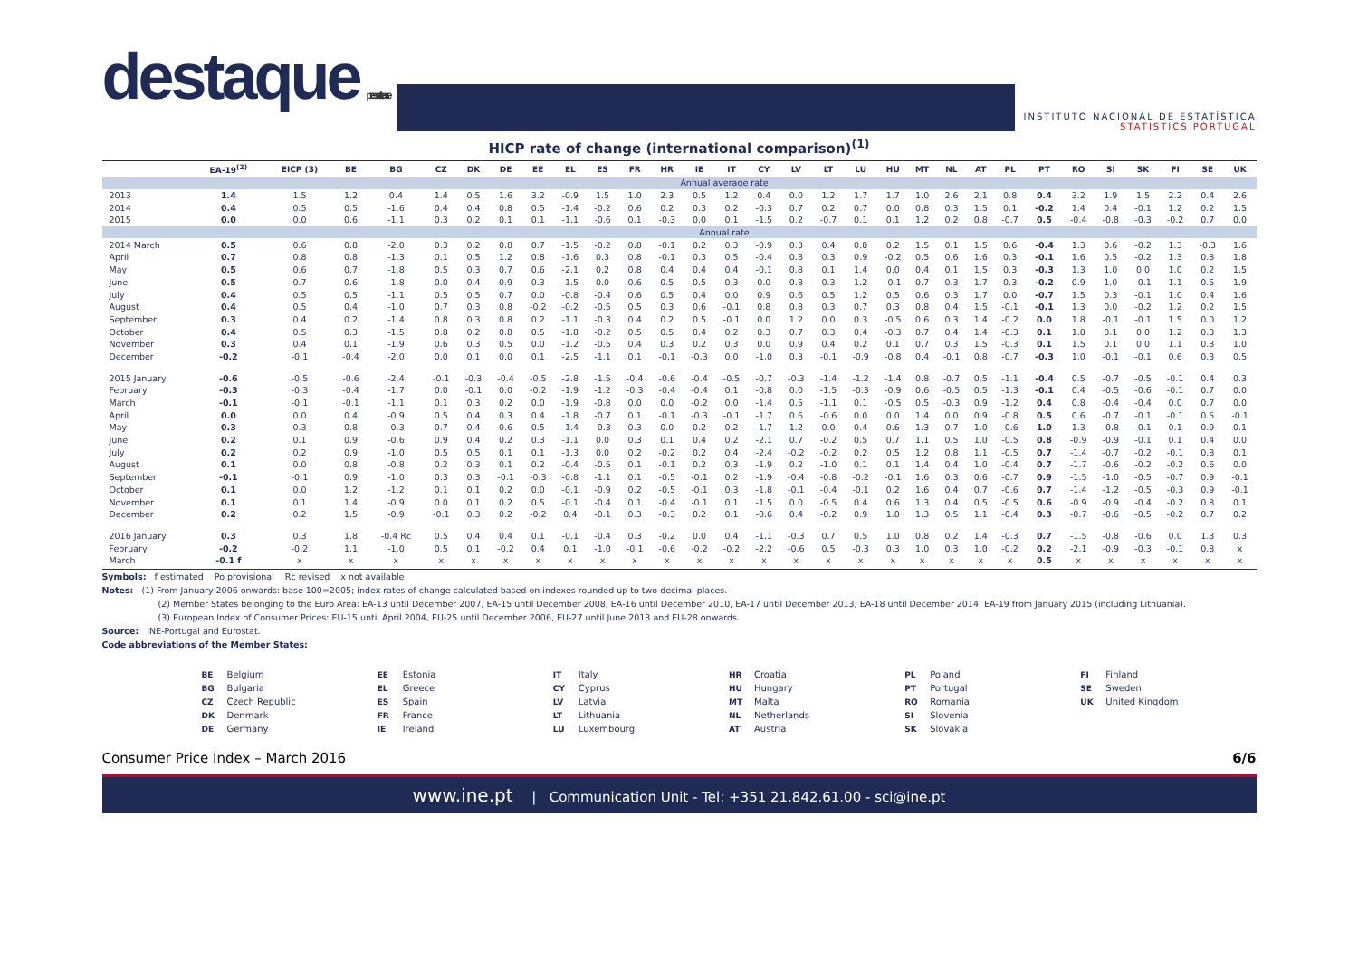destaque press release
INSTITUTO NACIONAL DE ESTATÍSTICA
STATISTICS PORTUGAL
HICP rate of change (international comparison)<sup>(1)</sup>
| | EA-19<sup>(2)</sup> | EICP (3) | BE | BG | CZ | DK | DE | EE | EL | ES | FR | HR | IE | IT | CY | LV | LT | LU | HU | MT | NL | AT | PL | PT | RO | SI | SK | FI | SE | UK |
| --- | --- | --- | --- | --- | --- | --- | --- | --- | --- | --- | --- | --- | --- | --- | --- | --- | --- | --- | --- | --- | --- | --- | --- | --- | --- | --- | --- | --- | --- | --- |
| | Annual average rate | | | | | | | | | | | | | | | | | | | | | | | | | | | | | |
| 2013 | 1.4 | 1.5 | 1.2 | 0.4 | 1.4 | 0.5 | 1.6 | 3.2 | -0.9 | 1.5 | 1.0 | 2.3 | 0.5 | 1.2 | 0.4 | 0.0 | 1.2 | 1.7 | 1.7 | 1.0 | 2.6 | 2.1 | 0.8 | 0.4 | 3.2 | 1.9 | 1.5 | 2.2 | 0.4 | 2.6 |
| 2014 | 0.4 | 0.5 | 0.5 | -1.6 | 0.4 | 0.4 | 0.8 | 0.5 | -1.4 | -0.2 | 0.6 | 0.2 | 0.3 | 0.2 | -0.3 | 0.7 | 0.2 | 0.7 | 0.0 | 0.8 | 0.3 | 1.5 | 0.1 | -0.2 | 1.4 | 0.4 | -0.1 | 1.2 | 0.2 | 1.5 |
| 2015 | 0.0 | 0.0 | 0.6 | -1.1 | 0.3 | 0.2 | 0.1 | 0.1 | -1.1 | -0.6 | 0.1 | -0.3 | 0.0 | 0.1 | -1.5 | 0.2 | -0.7 | 0.1 | 0.1 | 1.2 | 0.2 | 0.8 | -0.7 | 0.5 | -0.4 | -0.8 | -0.3 | -0.2 | 0.7 | 0.0 |
| | Annual rate | | | | | | | | | | | | | | | | | | | | | | | | | | | | | |
| 2014 March | 0.5 | 0.6 | 0.8 | -2.0 | 0.3 | 0.2 | 0.8 | 0.7 | -1.5 | -0.2 | 0.8 | -0.1 | 0.2 | 0.3 | -0.9 | 0.3 | 0.4 | 0.8 | 0.2 | 1.5 | 0.1 | 1.5 | 0.6 | -0.4 | 1.3 | 0.6 | -0.2 | 1.3 | -0.3 | 1.6 |
| April | 0.7 | 0.8 | 0.8 | -1.3 | 0.1 | 0.5 | 1.2 | 0.8 | -1.6 | 0.3 | 0.8 | -0.1 | 0.3 | 0.5 | -0.4 | 0.8 | 0.3 | 0.9 | -0.2 | 0.5 | 0.6 | 1.6 | 0.3 | -0.1 | 1.6 | 0.5 | -0.2 | 1.3 | 0.3 | 1.8 |
| May | 0.5 | 0.6 | 0.7 | -1.8 | 0.5 | 0.3 | 0.7 | 0.6 | -2.1 | 0.2 | 0.8 | 0.4 | 0.4 | 0.4 | -0.1 | 0.8 | 0.1 | 1.4 | 0.0 | 0.4 | 0.1 | 1.5 | 0.3 | -0.3 | 1.3 | 1.0 | 0.0 | 1.0 | 0.2 | 1.5 |
| June | 0.5 | 0.7 | 0.6 | -1.8 | 0.0 | 0.4 | 0.9 | 0.3 | -1.5 | 0.0 | 0.6 | 0.5 | 0.5 | 0.3 | 0.0 | 0.8 | 0.3 | 1.2 | -0.1 | 0.7 | 0.3 | 1.7 | 0.3 | -0.2 | 0.9 | 1.0 | -0.1 | 1.1 | 0.5 | 1.9 |
| July | 0.4 | 0.5 | 0.5 | -1.1 | 0.5 | 0.5 | 0.7 | 0.0 | -0.8 | -0.4 | 0.6 | 0.5 | 0.4 | 0.0 | 0.9 | 0.6 | 0.5 | 1.2 | 0.5 | 0.6 | 0.3 | 1.7 | 0.0 | -0.7 | 1.5 | 0.3 | -0.1 | 1.0 | 0.4 | 1.6 |
| August | 0.4 | 0.5 | 0.4 | -1.0 | 0.7 | 0.3 | 0.8 | -0.2 | -0.2 | -0.5 | 0.5 | 0.3 | 0.6 | -0.1 | 0.8 | 0.8 | 0.3 | 0.7 | 0.3 | 0.8 | 0.4 | 1.5 | -0.1 | -0.1 | 1.3 | 0.0 | -0.2 | 1.2 | 0.2 | 1.5 |
| September | 0.3 | 0.4 | 0.2 | -1.4 | 0.8 | 0.3 | 0.8 | 0.2 | -1.1 | -0.3 | 0.4 | 0.2 | 0.5 | -0.1 | 0.0 | 1.2 | 0.0 | 0.3 | -0.5 | 0.6 | 0.3 | 1.4 | -0.2 | 0.0 | 1.8 | -0.1 | -0.1 | 1.5 | 0.0 | 1.2 |
| October | 0.4 | 0.5 | 0.3 | -1.5 | 0.8 | 0.2 | 0.8 | 0.5 | -1.8 | -0.2 | 0.5 | 0.5 | 0.4 | 0.2 | 0.3 | 0.7 | 0.3 | 0.4 | -0.3 | 0.7 | 0.4 | 1.4 | -0.3 | 0.1 | 1.8 | 0.1 | 0.0 | 1.2 | 0.3 | 1.3 |
| November | 0.3 | 0.4 | 0.1 | -1.9 | 0.6 | 0.3 | 0.5 | 0.0 | -1.2 | -0.5 | 0.4 | 0.3 | 0.2 | 0.3 | 0.0 | 0.9 | 0.4 | 0.2 | 0.1 | 0.7 | 0.3 | 1.5 | -0.3 | 0.1 | 1.5 | 0.1 | 0.0 | 1.1 | 0.3 | 1.0 |
| December | -0.2 | -0.1 | -0.4 | -2.0 | 0.0 | 0.1 | 0.0 | 0.1 | -2.5 | -1.1 | 0.1 | -0.1 | -0.3 | 0.0 | -1.0 | 0.3 | -0.1 | -0.9 | -0.8 | 0.4 | -0.1 | 0.8 | -0.7 | -0.3 | 1.0 | -0.1 | -0.1 | 0.6 | 0.3 | 0.5 |
| 2015 January | -0.6 | -0.5 | -0.6 | -2.4 | -0.1 | -0.3 | -0.4 | -0.5 | -2.8 | -1.5 | -0.4 | -0.6 | -0.4 | -0.5 | -0.7 | -0.3 | -1.4 | -1.2 | -1.4 | 0.8 | -0.7 | 0.5 | -1.1 | -0.4 | 0.5 | -0.7 | -0.5 | -0.1 | 0.4 | 0.3 |
| February | -0.3 | -0.3 | -0.4 | -1.7 | 0.0 | -0.1 | 0.0 | -0.2 | -1.9 | -1.2 | -0.3 | -0.4 | -0.4 | 0.1 | -0.8 | 0.0 | -1.5 | -0.3 | -0.9 | 0.6 | -0.5 | 0.5 | -1.3 | -0.1 | 0.4 | -0.5 | -0.6 | -0.1 | 0.7 | 0.0 |
| March | -0.1 | -0.1 | -0.1 | -1.1 | 0.1 | 0.3 | 0.2 | 0.0 | -1.9 | -0.8 | 0.0 | 0.0 | -0.2 | 0.0 | -1.4 | 0.5 | -1.1 | 0.1 | -0.5 | 0.5 | -0.3 | 0.9 | -1.2 | 0.4 | 0.8 | -0.4 | -0.4 | 0.0 | 0.7 | 0.0 |
| April | 0.0 | 0.0 | 0.4 | -0.9 | 0.5 | 0.4 | 0.3 | 0.4 | -1.8 | -0.7 | 0.1 | -0.1 | -0.3 | -0.1 | -1.7 | 0.6 | -0.6 | 0.0 | 0.0 | 1.4 | 0.0 | 0.9 | -0.8 | 0.5 | 0.6 | -0.7 | -0.1 | -0.1 | 0.5 | -0.1 |
| May | 0.3 | 0.3 | 0.8 | -0.3 | 0.7 | 0.4 | 0.6 | 0.5 | -1.4 | -0.3 | 0.3 | 0.0 | 0.2 | 0.2 | -1.7 | 1.2 | 0.0 | 0.4 | 0.6 | 1.3 | 0.7 | 1.0 | -0.6 | 1.0 | 1.3 | -0.8 | -0.1 | 0.1 | 0.9 | 0.1 |
| June | 0.2 | 0.1 | 0.9 | -0.6 | 0.9 | 0.4 | 0.2 | 0.3 | -1.1 | 0.0 | 0.3 | 0.1 | 0.4 | 0.2 | -2.1 | 0.7 | -0.2 | 0.5 | 0.7 | 1.1 | 0.5 | 1.0 | -0.5 | 0.8 | -0.9 | -0.9 | -0.1 | 0.1 | 0.4 | 0.0 |
| July | 0.2 | 0.2 | 0.9 | -1.0 | 0.5 | 0.5 | 0.1 | 0.1 | -1.3 | 0.0 | 0.2 | -0.2 | 0.2 | 0.4 | -2.4 | -0.2 | -0.2 | 0.2 | 0.5 | 1.2 | 0.8 | 1.1 | -0.5 | 0.7 | -1.4 | -0.7 | -0.2 | -0.1 | 0.8 | 0.1 |
| August | 0.1 | 0.0 | 0.8 | -0.8 | 0.2 | 0.3 | 0.1 | 0.2 | -0.4 | -0.5 | 0.1 | -0.1 | 0.2 | 0.3 | -1.9 | 0.2 | -1.0 | 0.1 | 0.1 | 1.4 | 0.4 | 1.0 | -0.4 | 0.7 | -1.7 | -0.6 | -0.2 | -0.2 | 0.6 | 0.0 |
| September | -0.1 | -0.1 | 0.9 | -1.0 | 0.3 | 0.3 | -0.1 | -0.3 | -0.8 | -1.1 | 0.1 | -0.5 | -0.1 | 0.2 | -1.9 | -0.4 | -0.8 | -0.2 | -0.1 | 1.6 | 0.3 | 0.6 | -0.7 | 0.9 | -1.5 | -1.0 | -0.5 | -0.7 | 0.9 | -0.1 |
| October | 0.1 | 0.0 | 1.2 | -1.2 | 0.1 | 0.1 | 0.2 | 0.0 | -0.1 | -0.9 | 0.2 | -0.5 | -0.1 | 0.3 | -1.8 | -0.1 | -0.4 | -0.1 | 0.2 | 1.6 | 0.4 | 0.7 | -0.6 | 0.7 | -1.4 | -1.2 | -0.5 | -0.3 | 0.9 | -0.1 |
| November | 0.1 | 0.1 | 1.4 | -0.9 | 0.0 | 0.1 | 0.2 | 0.5 | -0.1 | -0.4 | 0.1 | -0.4 | -0.1 | 0.1 | -1.5 | 0.0 | -0.5 | 0.4 | 0.6 | 1.3 | 0.4 | 0.5 | -0.5 | 0.6 | -0.9 | -0.9 | -0.4 | -0.2 | 0.8 | 0.1 |
| December | 0.2 | 0.2 | 1.5 | -0.9 | -0.1 | 0.3 | 0.2 | -0.2 | 0.4 | -0.1 | 0.3 | -0.3 | 0.2 | 0.1 | -0.6 | 0.4 | -0.2 | 0.9 | 1.0 | 1.3 | 0.5 | 1.1 | -0.4 | 0.3 | -0.7 | -0.6 | -0.5 | -0.2 | 0.7 | 0.2 |
| 2016 January | 0.3 | 0.3 | 1.8 | -0.4 Rc | 0.5 | 0.4 | 0.4 | 0.1 | -0.1 | -0.4 | 0.3 | -0.2 | 0.0 | 0.4 | -1.1 | -0.3 | 0.7 | 0.5 | 1.0 | 0.8 | 0.2 | 1.4 | -0.3 | 0.7 | -1.5 | -0.8 | -0.6 | 0.0 | 1.3 | 0.3 |
| February | -0.2 | -0.2 | 1.1 | -1.0 | 0.5 | 0.1 | -0.2 | 0.4 | 0.1 | -1.0 | -0.1 | -0.6 | -0.2 | -0.2 | -2.2 | -0.6 | 0.5 | -0.3 | 0.3 | 1.0 | 0.3 | 1.0 | -0.2 | 0.2 | -2.1 | -0.9 | -0.3 | -0.1 | 0.8 | x |
| March | -0.1 f | x | x | x | x | x | x | x | x | x | x | x | x | x | x | x | x | x | x | x | x | x | x | 0.5 | x | x | x | x | x | x |
Symbols: f estimated Po provisional Rc revised x not available
Notes: (1) From January 2006 onwards: base 100=2005; index rates of change calculated based on indexes rounded up to two decimal places.
(2) Member States belonging to the Euro Area: EA-13 until December 2007, EA-15 until December 2008, EA-16 until December 2010, EA-17 until December 2013, EA-18 until December 2014, EA-19 from January 2015 (including Lithuania).
(3) European Index of Consumer Prices: EU-15 until April 2004, EU-25 until December 2006, EU-27 until June 2013 and EU-28 onwards.
Source: INE-Portugal and Eurostat.
Code abbreviations of the Member States:
BE Belgium
EE Estonia
IT Italy
HR Croatia
PL Poland
FI Finland
BG Bulgaria
EL Greece
CY Cyprus
HU Hungary
PT Portugal
SE Sweden
CZ Czech Republic
ES Spain
LV Latvia
MT Malta
RO Romania
UK United Kingdom
DK Denmark
FR France
LT Lithuania
NL Netherlands
SI Slovenia
DE Germany
IE Ireland
LU Luxembourg
AT Austria
SK Slovakia
Consumer Price Index – March 2016 6/6
www.ine.pt | Communication Unit - Tel: +351 21.842.61.00 - sci@ine.pt